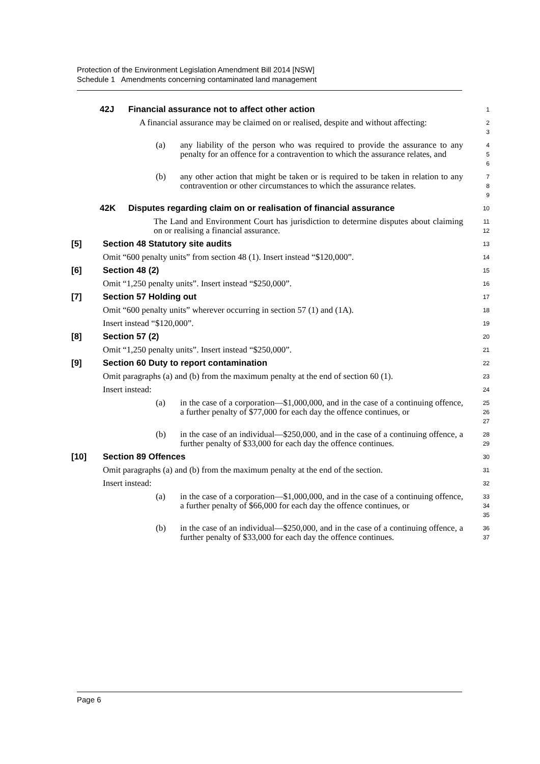Protection of the Environment Legislation Amendment Bill 2014 [NSW]
Schedule 1 Amendments concerning contaminated land management
42J Financial assurance not to affect other action
1
A financial assurance may be claimed on or realised, despite and without affecting:
2
3
(a) any liability of the person who was required to provide the assurance to any penalty for an offence for a contravention to which the assurance relates, and
4
5
6
(b) any other action that might be taken or is required to be taken in relation to any contravention or other circumstances to which the assurance relates.
7
8
9
42K Disputes regarding claim on or realisation of financial assurance
10
The Land and Environment Court has jurisdiction to determine disputes about claiming on or realising a financial assurance.
11
12
[5] Section 48 Statutory site audits
13
Omit “600 penalty units” from section 48 (1). Insert instead “$120,000”.
14
[6] Section 48 (2)
15
Omit “1,250 penalty units”. Insert instead “$250,000”.
16
[7] Section 57 Holding out
17
Omit “600 penalty units” wherever occurring in section 57 (1) and (1A).
18
Insert instead “$120,000”.
19
[8] Section 57 (2)
20
Omit “1,250 penalty units”. Insert instead “$250,000”.
21
[9] Section 60 Duty to report contamination
22
Omit paragraphs (a) and (b) from the maximum penalty at the end of section 60 (1).
23
Insert instead:
24
(a) in the case of a corporation—$1,000,000, and in the case of a continuing offence, a further penalty of $77,000 for each day the offence continues, or
25
26
27
(b) in the case of an individual—$250,000, and in the case of a continuing offence, a further penalty of $33,000 for each day the offence continues.
28
29
[10] Section 89 Offences
30
Omit paragraphs (a) and (b) from the maximum penalty at the end of the section.
31
Insert instead:
32
(a) in the case of a corporation—$1,000,000, and in the case of a continuing offence, a further penalty of $66,000 for each day the offence continues, or
33
34
35
(b) in the case of an individual—$250,000, and in the case of a continuing offence, a further penalty of $33,000 for each day the offence continues.
36
37
Page 6